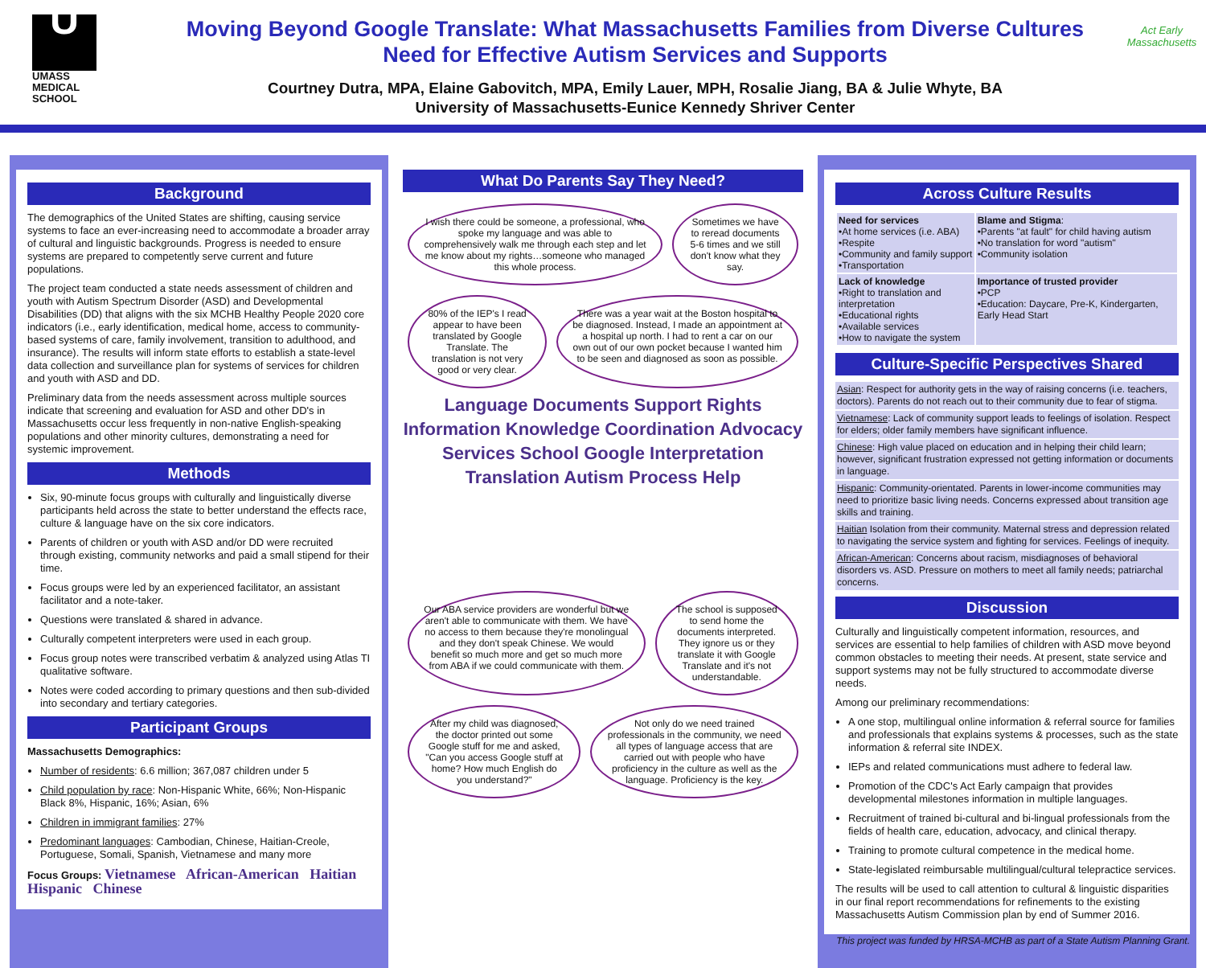U
UMASS
MEDICAL
SCHOOL
Moving Beyond Google Translate: What Massachusetts Families from Diverse Cultures
Need for Effective Autism Services and Supports
Courtney Dutra, MPA, Elaine Gabovitch, MPA, Emily Lauer, MPH, Rosalie Jiang, BA & Julie Whyte, BA
University of Massachusetts-Eunice Kennedy Shriver Center
Act Early
Massachusetts
Background
The demographics of the United States are shifting, causing service systems to face an ever-increasing need to accommodate a broader array of cultural and linguistic backgrounds. Progress is needed to ensure systems are prepared to competently serve current and future populations.
The project team conducted a state needs assessment of children and youth with Autism Spectrum Disorder (ASD) and Developmental Disabilities (DD) that aligns with the six MCHB Healthy People 2020 core indicators (i.e., early identification, medical home, access to community-based systems of care, family involvement, transition to adulthood, and insurance). The results will inform state efforts to establish a state-level data collection and surveillance plan for systems of services for children and youth with ASD and DD.
Preliminary data from the needs assessment across multiple sources indicate that screening and evaluation for ASD and other DD's in Massachusetts occur less frequently in non-native English-speaking populations and other minority cultures, demonstrating a need for systemic improvement.
Methods
Six, 90-minute focus groups with culturally and linguistically diverse participants held across the state to better understand the effects race, culture & language have on the six core indicators.
Parents of children or youth with ASD and/or DD were recruited through existing, community networks and paid a small stipend for their time.
Focus groups were led by an experienced facilitator, an assistant facilitator and a note-taker.
Questions were translated & shared in advance.
Culturally competent interpreters were used in each group.
Focus group notes were transcribed verbatim & analyzed using Atlas TI qualitative software.
Notes were coded according to primary questions and then sub-divided into secondary and tertiary categories.
Participant Groups
Massachusetts Demographics:
Number of residents: 6.6 million; 367,087 children under 5
Child population by race: Non-Hispanic White, 66%; Non-Hispanic Black 8%, Hispanic, 16%; Asian, 6%
Children in immigrant families: 27%
Predominant languages: Cambodian, Chinese, Haitian-Creole, Portuguese, Somali, Spanish, Vietnamese and many more
Focus Groups: Vietnamese African-American Haitian Hispanic Chinese
What Do Parents Say They Need?
I wish there could be someone, a professional, who spoke my language and was able to comprehensively walk me through each step and let me know about my rights…someone who managed this whole process.
Sometimes we have to reread documents 5-6 times and we still don't know what they say.
80% of the IEP's I read appear to have been translated by Google Translate. The translation is not very good or very clear.
There was a year wait at the Boston hospital to be diagnosed. Instead, I made an appointment at a hospital up north. I had to rent a car on our own out of our own pocket because I wanted him to be seen and diagnosed as soon as possible.
Language Documents Support Rights Information Knowledge Coordination Advocacy Services School Google Interpretation Translation Autism Process Help
Our ABA service providers are wonderful but we aren't able to communicate with them. We have no access to them because they're monolingual and they don't speak Chinese. We would benefit so much more and get so much more from ABA if we could communicate with them.
The school is supposed to send home the documents interpreted. They ignore us or they translate it with Google Translate and it's not understandable.
After my child was diagnosed, the doctor printed out some Google stuff for me and asked, "Can you access Google stuff at home? How much English do you understand?"
Not only do we need trained professionals in the community, we need all types of language access that are carried out with people who have proficiency in the culture as well as the language. Proficiency is the key.
Across Culture Results
| Need for services •At home services (i.e. ABA) •Respite •Community and family support •Transportation | Blame and Stigma : •Parents "at fault" for child having autism •No translation for word "autism" •Community isolation |
| Lack of knowledge •Right to translation and interpretation •Educational rights •Available services •How to navigate the system | Importance of trusted provider •PCP •Education: Daycare, Pre-K, Kindergarten, Early Head Start |
Culture-Specific Perspectives Shared
Asian: Respect for authority gets in the way of raising concerns (i.e. teachers, doctors). Parents do not reach out to their community due to fear of stigma.
Vietnamese: Lack of community support leads to feelings of isolation. Respect for elders; older family members have significant influence.
Chinese: High value placed on education and in helping their child learn; however, significant frustration expressed not getting information or documents in language.
Hispanic: Community-orientated. Parents in lower-income communities may need to prioritize basic living needs. Concerns expressed about transition age skills and training.
Haitian Isolation from their community. Maternal stress and depression related to navigating the service system and fighting for services. Feelings of inequity.
African-American: Concerns about racism, misdiagnoses of behavioral disorders vs. ASD. Pressure on mothers to meet all family needs; patriarchal concerns.
Discussion
Culturally and linguistically competent information, resources, and services are essential to help families of children with ASD move beyond common obstacles to meeting their needs. At present, state service and support systems may not be fully structured to accommodate diverse needs.
Among our preliminary recommendations:
A one stop, multilingual online information & referral source for families and professionals that explains systems & processes, such as the state information & referral site INDEX.
IEPs and related communications must adhere to federal law.
Promotion of the CDC's Act Early campaign that provides developmental milestones information in multiple languages.
Recruitment of trained bi-cultural and bi-lingual professionals from the fields of health care, education, advocacy, and clinical therapy.
Training to promote cultural competence in the medical home.
State-legislated reimbursable multilingual/cultural telepractice services.
The results will be used to call attention to cultural & linguistic disparities in our final report recommendations for refinements to the existing Massachusetts Autism Commission plan by end of Summer 2016.
This project was funded by HRSA-MCHB as part of a State Autism Planning Grant.